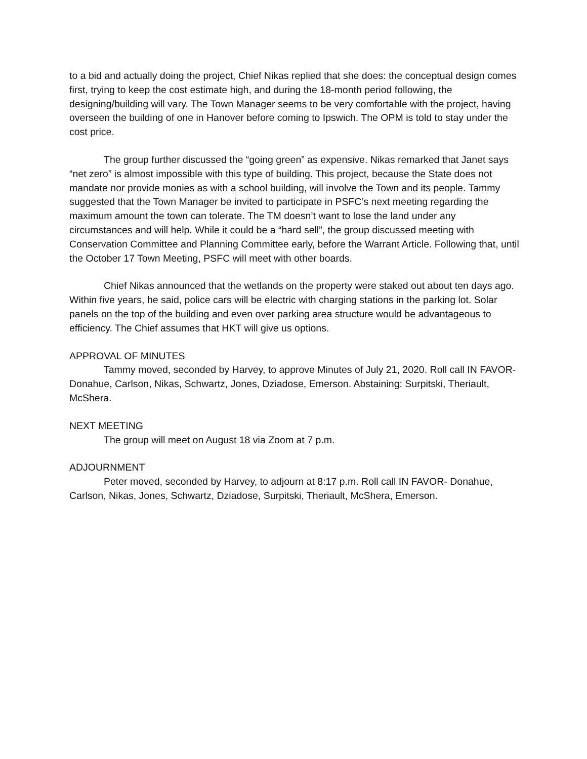to a bid and actually doing the project, Chief Nikas replied that she does: the conceptual design comes first, trying to keep the cost estimate high, and during the 18-month period following, the designing/building will vary. The Town Manager seems to be very comfortable with the project, having overseen the building of one in Hanover before coming to Ipswich. The OPM is told to stay under the cost price.
The group further discussed the “going green” as expensive. Nikas remarked that Janet says “net zero” is almost impossible with this type of building. This project, because the State does not mandate nor provide monies as with a school building, will involve the Town and its people. Tammy suggested that the Town Manager be invited to participate in PSFC’s next meeting regarding the maximum amount the town can tolerate. The TM doesn’t want to lose the land under any circumstances and will help. While it could be a “hard sell”, the group discussed meeting with Conservation Committee and Planning Committee early, before the Warrant Article. Following that, until the October 17 Town Meeting, PSFC will meet with other boards.
Chief Nikas announced that the wetlands on the property were staked out about ten days ago. Within five years, he said, police cars will be electric with charging stations in the parking lot. Solar panels on the top of the building and even over parking area structure would be advantageous to efficiency. The Chief assumes that HKT will give us options.
APPROVAL OF MINUTES
Tammy moved, seconded by Harvey, to approve Minutes of July 21, 2020. Roll call IN FAVOR- Donahue, Carlson, Nikas, Schwartz, Jones, Dziadose, Emerson. Abstaining: Surpitski, Theriault, McShera.
NEXT MEETING
The group will meet on August 18 via Zoom at 7 p.m.
ADJOURNMENT
Peter moved, seconded by Harvey, to adjourn at 8:17 p.m. Roll call IN FAVOR- Donahue, Carlson, Nikas, Jones, Schwartz, Dziadose, Surpitski, Theriault, McShera, Emerson.